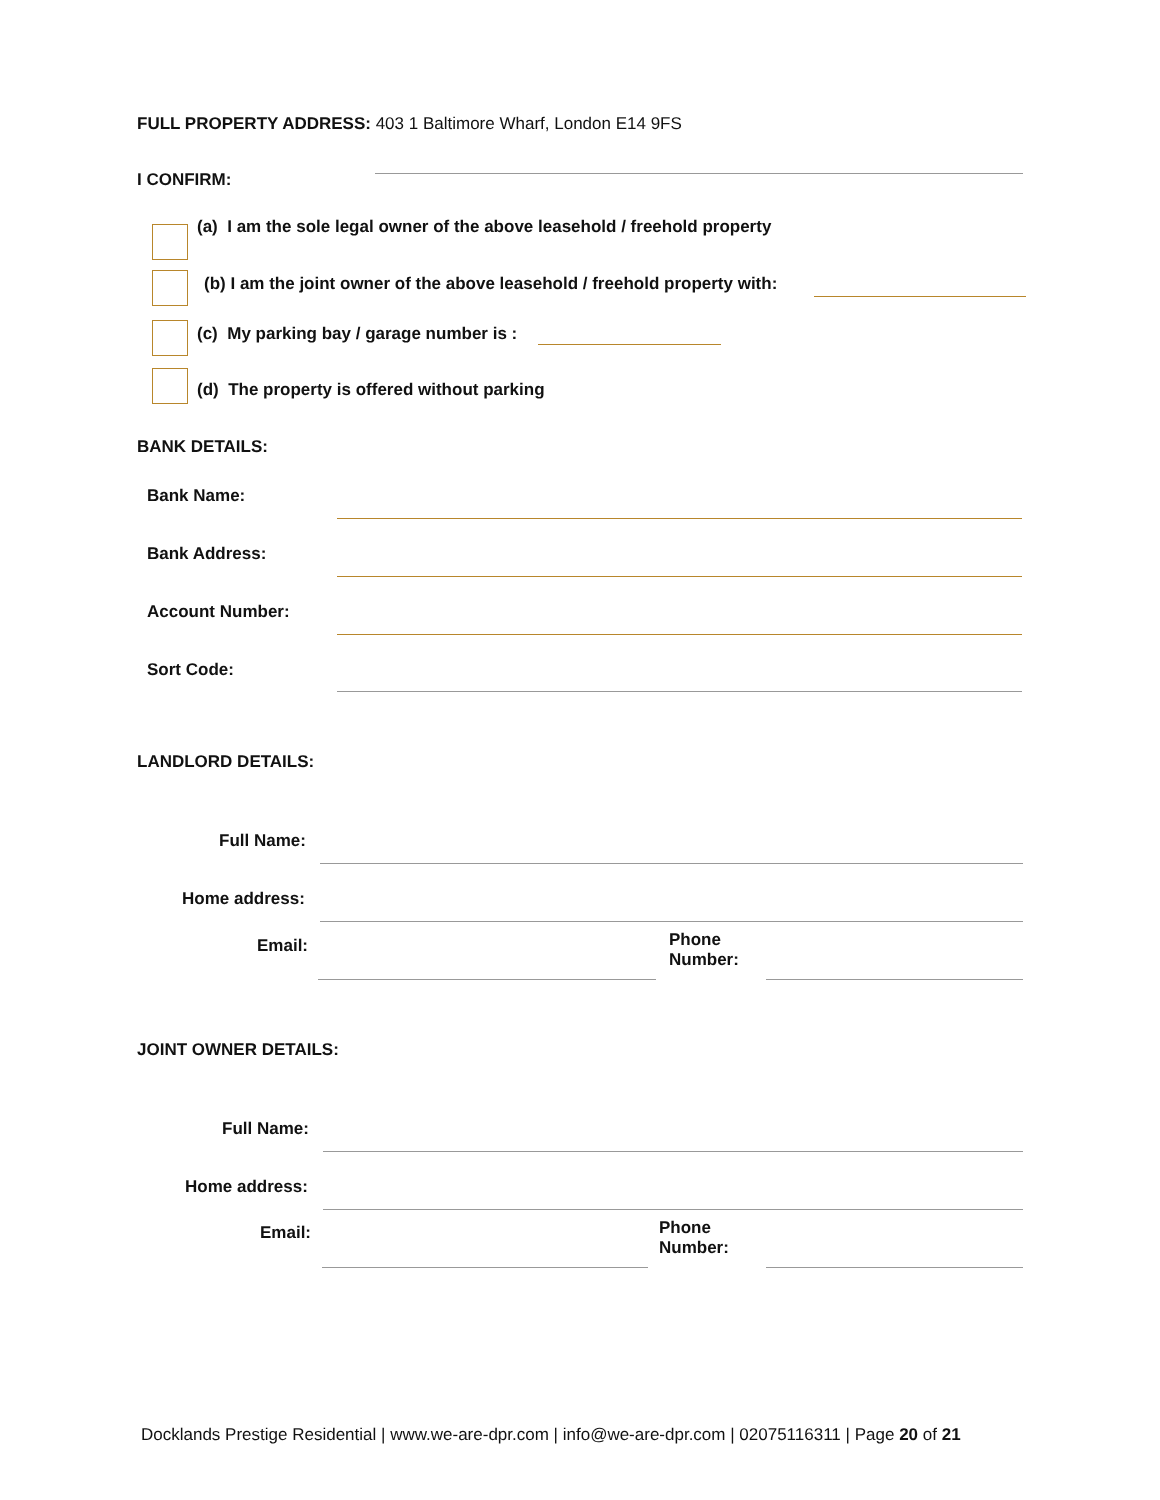FULL PROPERTY ADDRESS: 403 1 Baltimore Wharf, London E14 9FS
I CONFIRM:
(a) I am the sole legal owner of the above leasehold / freehold property
(b) I am the joint owner of the above leasehold / freehold property with:
(c) My parking bay / garage number is :
(d) The property is offered without parking
BANK DETAILS:
Bank Name:
Bank Address:
Account Number:
Sort Code:
LANDLORD DETAILS:
Full Name:
Home address:
Email:
Phone
Number:
JOINT OWNER DETAILS:
Full Name:
Home address:
Email:
Phone
Number:
Docklands Prestige Residential | www.we-are-dpr.com | info@we-are-dpr.com | 02075116311 | Page 20 of 21